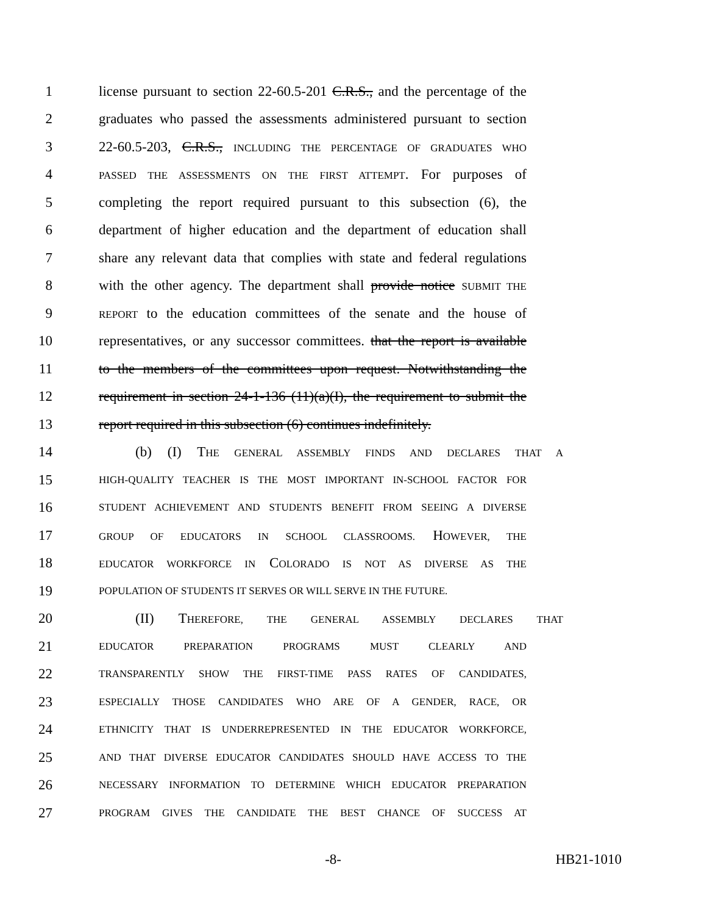1 license pursuant to section 22-60.5-201 C.R.S., and the percentage of the
2 graduates who passed the assessments administered pursuant to section
3 22-60.5-203, C.R.S., INCLUDING THE PERCENTAGE OF GRADUATES WHO
4 PASSED THE ASSESSMENTS ON THE FIRST ATTEMPT. For purposes of
5 completing the report required pursuant to this subsection (6), the
6 department of higher education and the department of education shall
7 share any relevant data that complies with state and federal regulations
8 with the other agency. The department shall provide notice SUBMIT THE
9 REPORT to the education committees of the senate and the house of
10 representatives, or any successor committees. that the report is available
11 to the members of the committees upon request. Notwithstanding the
12 requirement in section 24-1-136 (11)(a)(I), the requirement to submit the
13 report required in this subsection (6) continues indefinitely.
14 (b) (I) THE GENERAL ASSEMBLY FINDS AND DECLARES THAT A
15 HIGH-QUALITY TEACHER IS THE MOST IMPORTANT IN-SCHOOL FACTOR FOR
16 STUDENT ACHIEVEMENT AND STUDENTS BENEFIT FROM SEEING A DIVERSE
17 GROUP OF EDUCATORS IN SCHOOL CLASSROOMS. HOWEVER, THE
18 EDUCATOR WORKFORCE IN COLORADO IS NOT AS DIVERSE AS THE
19 POPULATION OF STUDENTS IT SERVES OR WILL SERVE IN THE FUTURE.
20 (II) THEREFORE, THE GENERAL ASSEMBLY DECLARES THAT
21 EDUCATOR PREPARATION PROGRAMS MUST CLEARLY AND
22 TRANSPARENTLY SHOW THE FIRST-TIME PASS RATES OF CANDIDATES,
23 ESPECIALLY THOSE CANDIDATES WHO ARE OF A GENDER, RACE, OR
24 ETHNICITY THAT IS UNDERREPRESENTED IN THE EDUCATOR WORKFORCE,
25 AND THAT DIVERSE EDUCATOR CANDIDATES SHOULD HAVE ACCESS TO THE
26 NECESSARY INFORMATION TO DETERMINE WHICH EDUCATOR PREPARATION
27 PROGRAM GIVES THE CANDIDATE THE BEST CHANCE OF SUCCESS AT
-8- HB21-1010